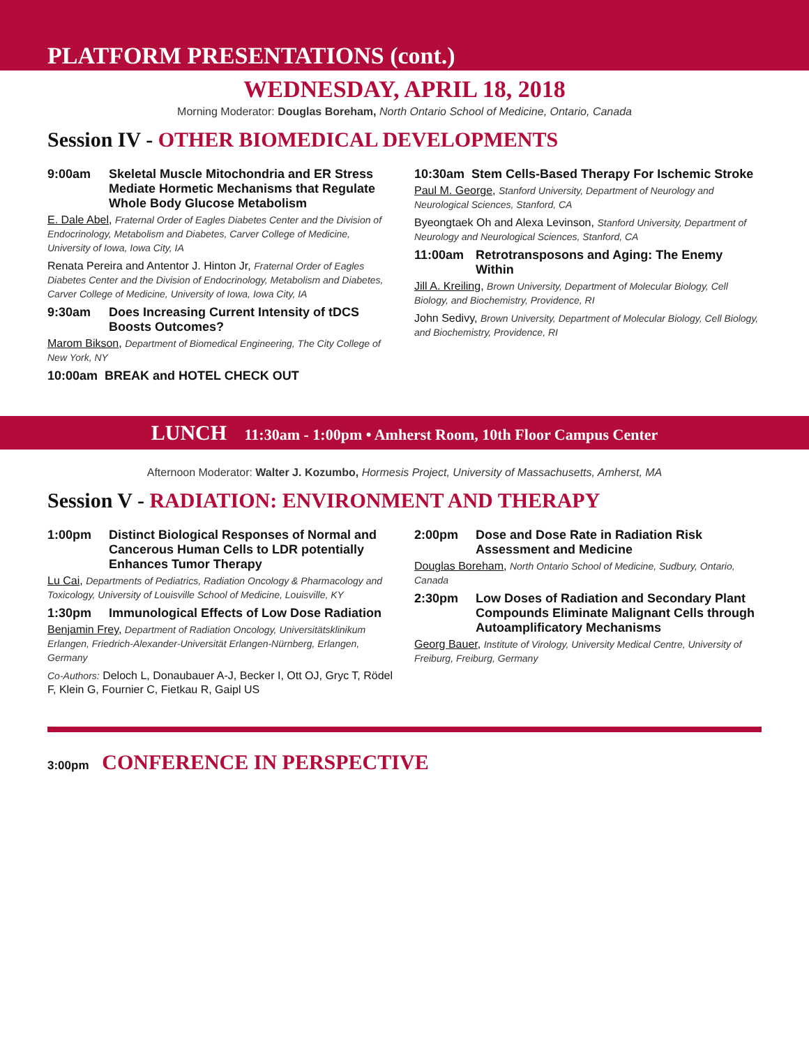PLATFORM PRESENTATIONS (cont.)
WEDNESDAY, APRIL 18, 2018
Morning Moderator: Douglas Boreham, North Ontario School of Medicine, Ontario, Canada
Session IV - OTHER BIOMEDICAL DEVELOPMENTS
9:00am Skeletal Muscle Mitochondria and ER Stress Mediate Hormetic Mechanisms that Regulate Whole Body Glucose Metabolism
E. Dale Abel, Fraternal Order of Eagles Diabetes Center and the Division of Endocrinology, Metabolism and Diabetes, Carver College of Medicine, University of Iowa, Iowa City, IA
Renata Pereira and Antentor J. Hinton Jr, Fraternal Order of Eagles Diabetes Center and the Division of Endocrinology, Metabolism and Diabetes, Carver College of Medicine, University of Iowa, Iowa City, IA
9:30am Does Increasing Current Intensity of tDCS Boosts Outcomes?
Marom Bikson, Department of Biomedical Engineering, The City College of New York, NY
10:00am BREAK and HOTEL CHECK OUT
10:30am Stem Cells-Based Therapy For Ischemic Stroke
Paul M. George, Stanford University, Department of Neurology and Neurological Sciences, Stanford, CA
Byeongtaek Oh and Alexa Levinson, Stanford University, Department of Neurology and Neurological Sciences, Stanford, CA
11:00am Retrotransposons and Aging: The Enemy Within
Jill A. Kreiling, Brown University, Department of Molecular Biology, Cell Biology, and Biochemistry, Providence, RI
John Sedivy, Brown University, Department of Molecular Biology, Cell Biology, and Biochemistry, Providence, RI
LUNCH 11:30am - 1:00pm • Amherst Room, 10th Floor Campus Center
Afternoon Moderator: Walter J. Kozumbo, Hormesis Project, University of Massachusetts, Amherst, MA
Session V - RADIATION: ENVIRONMENT AND THERAPY
1:00pm Distinct Biological Responses of Normal and Cancerous Human Cells to LDR potentially Enhances Tumor Therapy
Lu Cai, Departments of Pediatrics, Radiation Oncology & Pharmacology and Toxicology, University of Louisville School of Medicine, Louisville, KY
1:30pm Immunological Effects of Low Dose Radiation
Benjamin Frey, Department of Radiation Oncology, Universitätsklinikum Erlangen, Friedrich-Alexander-Universität Erlangen-Nürnberg, Erlangen, Germany
Co-Authors: Deloch L, Donaubauer A-J, Becker I, Ott OJ, Gryc T, Rödel F, Klein G, Fournier C, Fietkau R, Gaipl US
2:00pm Dose and Dose Rate in Radiation Risk Assessment and Medicine
Douglas Boreham, North Ontario School of Medicine, Sudbury, Ontario, Canada
2:30pm Low Doses of Radiation and Secondary Plant Compounds Eliminate Malignant Cells through Autoamplificatory Mechanisms
Georg Bauer, Institute of Virology, University Medical Centre, University of Freiburg, Freiburg, Germany
3:00pm CONFERENCE IN PERSPECTIVE